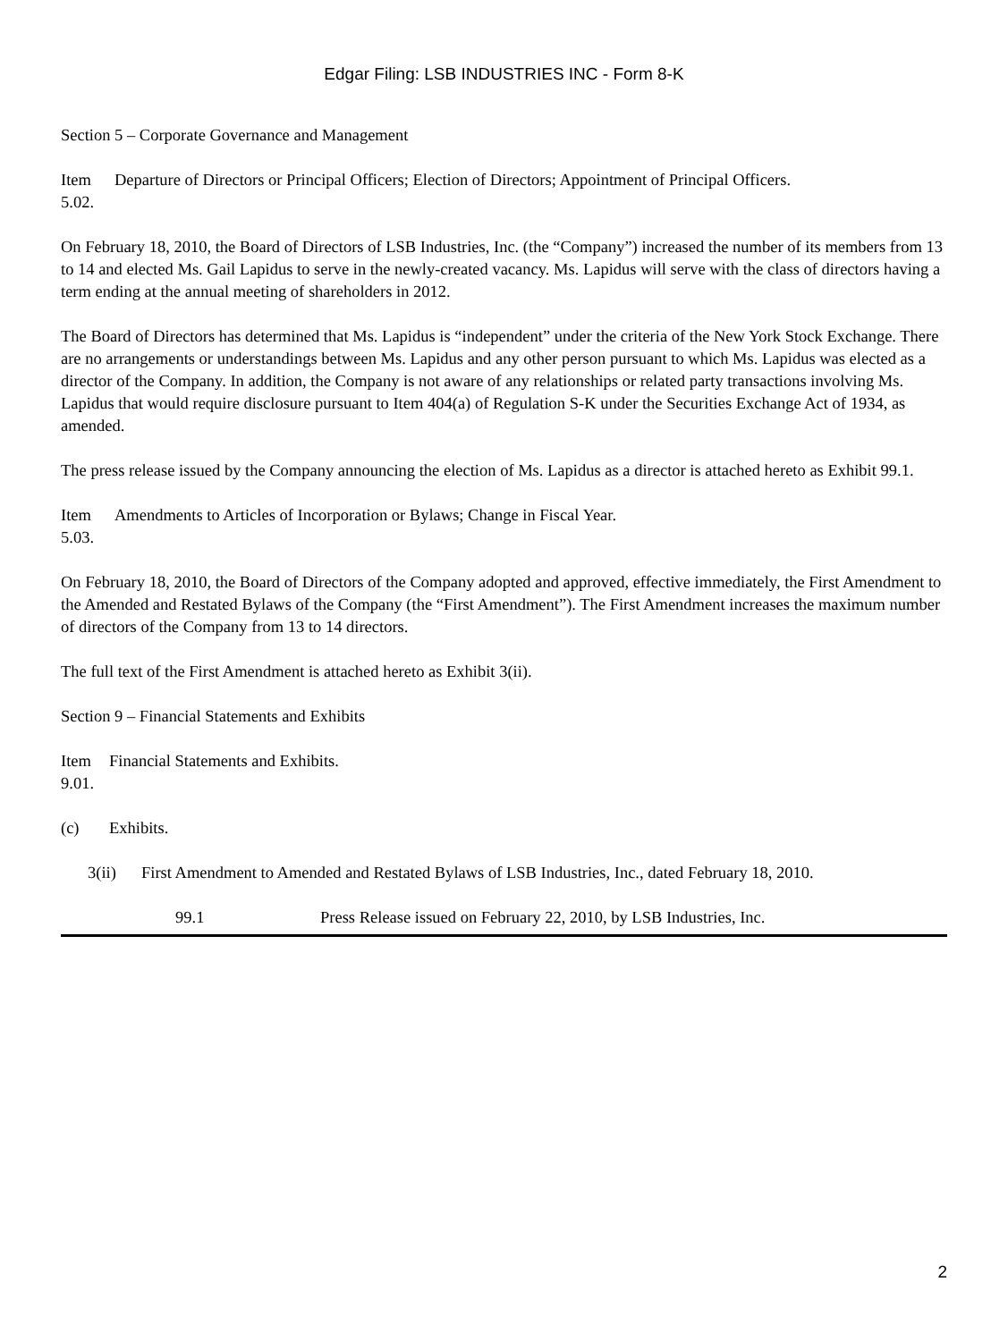Edgar Filing: LSB INDUSTRIES INC - Form 8-K
Section 5 – Corporate Governance and Management
Item 5.02.
Departure of Directors or Principal Officers; Election of Directors; Appointment of Principal Officers.
On February 18, 2010, the Board of Directors of LSB Industries, Inc. (the “Company”) increased the number of its members from 13 to 14 and elected Ms. Gail Lapidus to serve in the newly-created vacancy. Ms. Lapidus will serve with the class of directors having a term ending at the annual meeting of shareholders in 2012.
The Board of Directors has determined that Ms. Lapidus is “independent” under the criteria of the New York Stock Exchange. There are no arrangements or understandings between Ms. Lapidus and any other person pursuant to which Ms. Lapidus was elected as a director of the Company. In addition, the Company is not aware of any relationships or related party transactions involving Ms. Lapidus that would require disclosure pursuant to Item 404(a) of Regulation S-K under the Securities Exchange Act of 1934, as amended.
The press release issued by the Company announcing the election of Ms. Lapidus as a director is attached hereto as Exhibit 99.1.
Item 5.03.
Amendments to Articles of Incorporation or Bylaws; Change in Fiscal Year.
On February 18, 2010, the Board of Directors of the Company adopted and approved, effective immediately, the First Amendment to the Amended and Restated Bylaws of the Company (the “First Amendment”). The First Amendment increases the maximum number of directors of the Company from 13 to 14 directors.
The full text of the First Amendment is attached hereto as Exhibit 3(ii).
Section 9 – Financial Statements and Exhibits
Item 9.01.
Financial Statements and Exhibits.
(c) Exhibits.
3(ii) First Amendment to Amended and Restated Bylaws of LSB Industries, Inc., dated February 18, 2010.
99.1 Press Release issued on February 22, 2010, by LSB Industries, Inc.
2